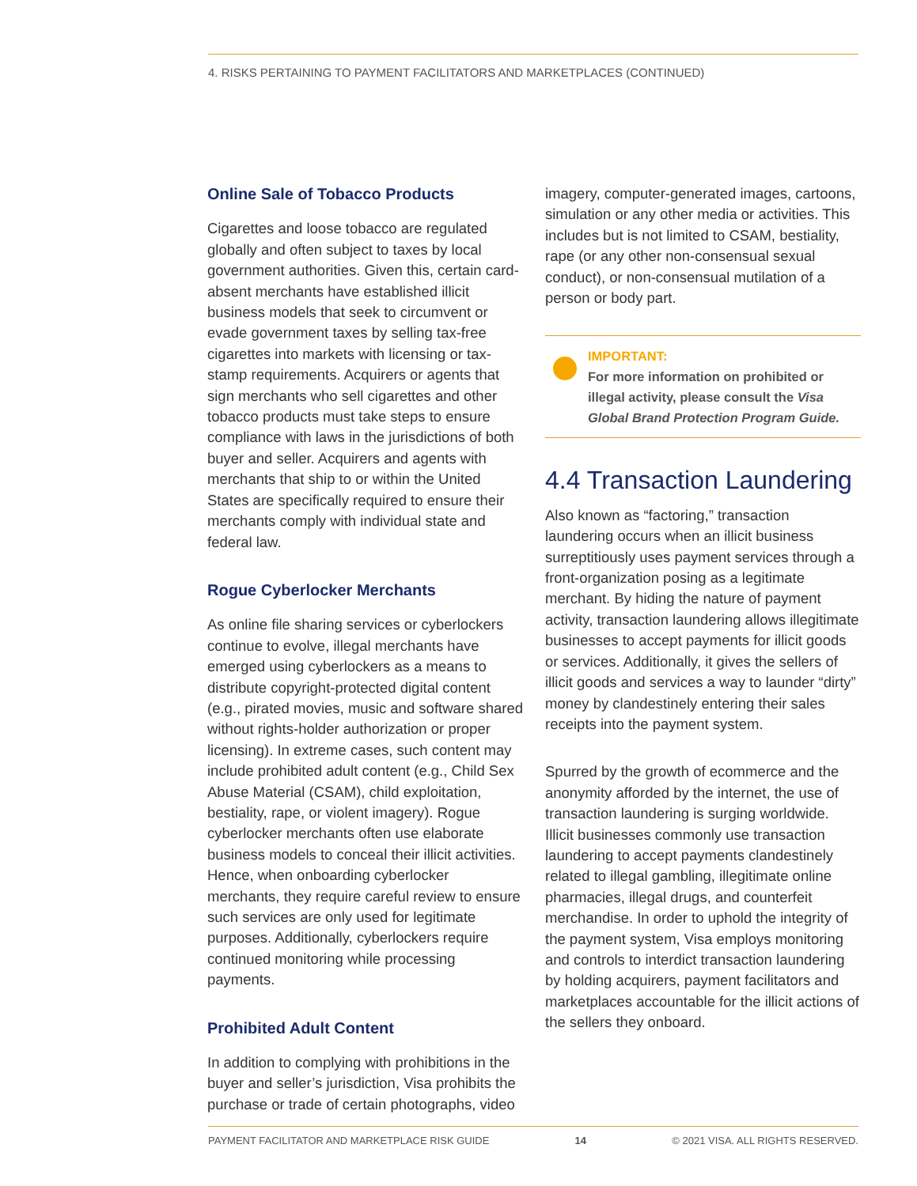4. RISKS PERTAINING TO PAYMENT FACILITATORS AND MARKETPLACES (CONTINUED)
Online Sale of Tobacco Products
Cigarettes and loose tobacco are regulated globally and often subject to taxes by local government authorities. Given this, certain card-absent merchants have established illicit business models that seek to circumvent or evade government taxes by selling tax-free cigarettes into markets with licensing or tax-stamp requirements. Acquirers or agents that sign merchants who sell cigarettes and other tobacco products must take steps to ensure compliance with laws in the jurisdictions of both buyer and seller. Acquirers and agents with merchants that ship to or within the United States are specifically required to ensure their merchants comply with individual state and federal law.
Rogue Cyberlocker Merchants
As online file sharing services or cyberlockers continue to evolve, illegal merchants have emerged using cyberlockers as a means to distribute copyright-protected digital content (e.g., pirated movies, music and software shared without rights-holder authorization or proper licensing). In extreme cases, such content may include prohibited adult content (e.g., Child Sex Abuse Material (CSAM), child exploitation, bestiality, rape, or violent imagery). Rogue cyberlocker merchants often use elaborate business models to conceal their illicit activities. Hence, when onboarding cyberlocker merchants, they require careful review to ensure such services are only used for legitimate purposes. Additionally, cyberlockers require continued monitoring while processing payments.
Prohibited Adult Content
In addition to complying with prohibitions in the buyer and seller’s jurisdiction, Visa prohibits the purchase or trade of certain photographs, video
imagery, computer-generated images, cartoons, simulation or any other media or activities. This includes but is not limited to CSAM, bestiality, rape (or any other non-consensual sexual conduct), or non-consensual mutilation of a person or body part.
IMPORTANT:
For more information on prohibited or illegal activity, please consult the Visa Global Brand Protection Program Guide.
4.4 Transaction Laundering
Also known as “factoring,” transaction laundering occurs when an illicit business surreptitiously uses payment services through a front-organization posing as a legitimate merchant. By hiding the nature of payment activity, transaction laundering allows illegitimate businesses to accept payments for illicit goods or services. Additionally, it gives the sellers of illicit goods and services a way to launder “dirty” money by clandestinely entering their sales receipts into the payment system.
Spurred by the growth of ecommerce and the anonymity afforded by the internet, the use of transaction laundering is surging worldwide. Illicit businesses commonly use transaction laundering to accept payments clandestinely related to illegal gambling, illegitimate online pharmacies, illegal drugs, and counterfeit merchandise. In order to uphold the integrity of the payment system, Visa employs monitoring and controls to interdict transaction laundering by holding acquirers, payment facilitators and marketplaces accountable for the illicit actions of the sellers they onboard.
PAYMENT FACILITATOR AND MARKETPLACE RISK GUIDE 14 © 2021 VISA. ALL RIGHTS RESERVED.